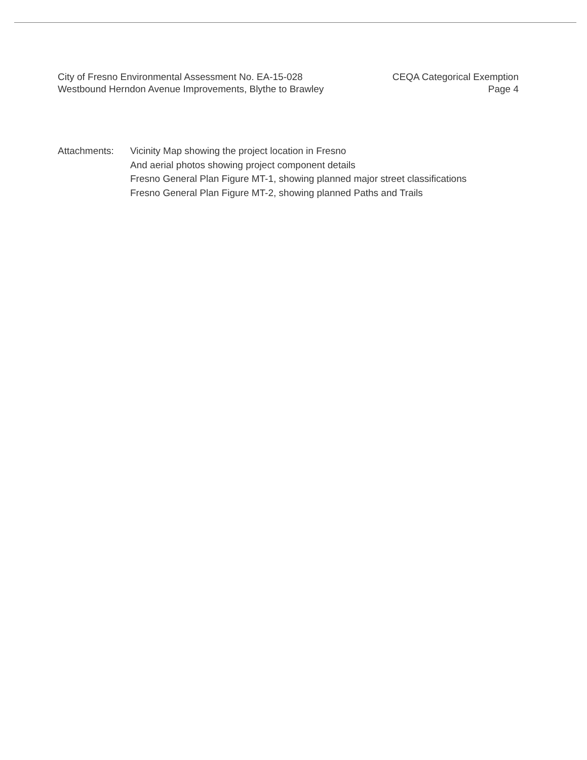City of Fresno Environmental Assessment No. EA-15-028
Westbound Herndon Avenue Improvements, Blythe to Brawley
CEQA Categorical Exemption
Page 4
Attachments: Vicinity Map showing the project location in Fresno
And aerial photos showing project component details
Fresno General Plan Figure MT-1, showing planned major street classifications
Fresno General Plan Figure MT-2, showing planned Paths and Trails